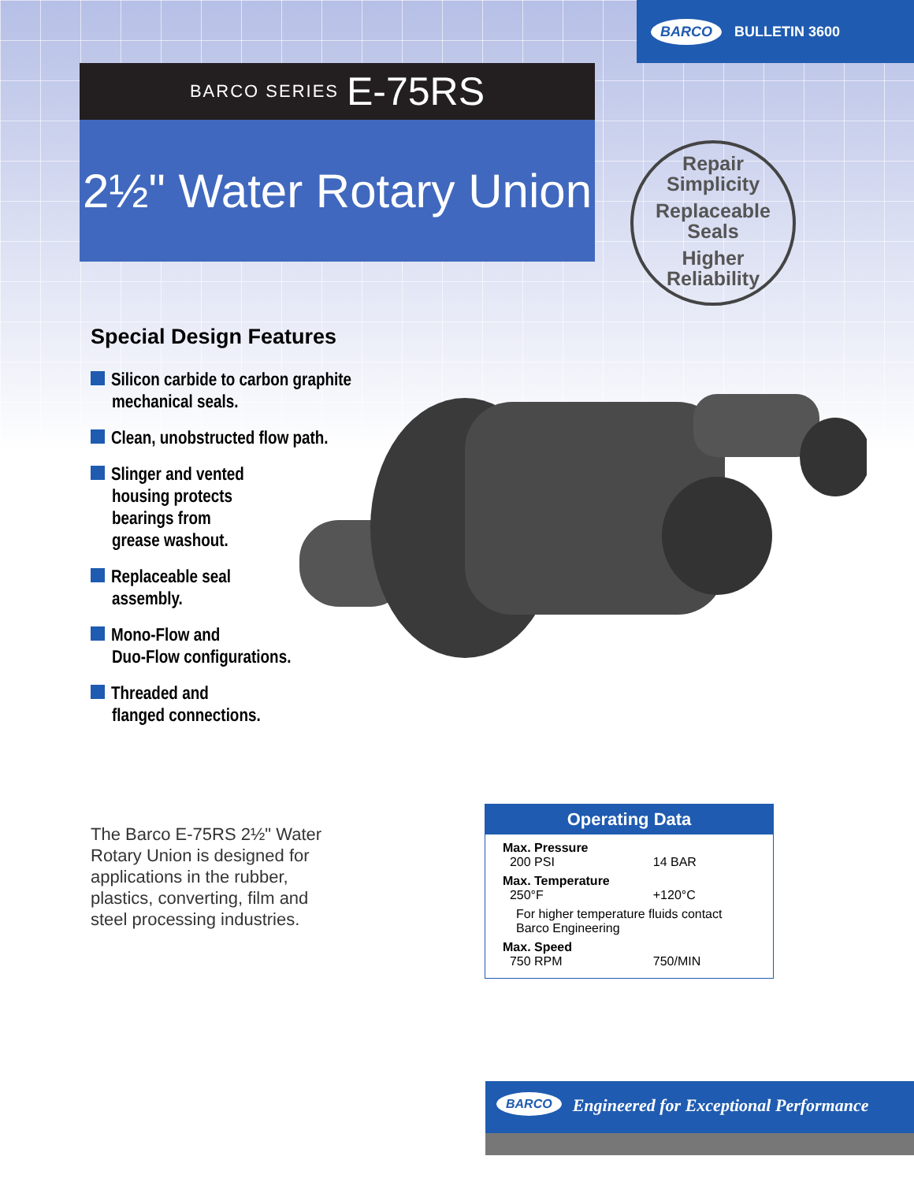BARCO BULLETIN 3600
BARCO SERIES E-75RS
2½" Water Rotary Union
Repair
Simplicity
Replaceable
Seals
Higher
Reliability
Special Design Features
Silicon carbide to carbon graphite mechanical seals.
Clean, unobstructed flow path.
Slinger and vented
housing protects
bearings from
grease washout.
Replaceable seal
assembly.
Mono-Flow and
Duo-Flow configurations.
Threaded and
flanged connections.
The Barco E-75RS 2½" Water Rotary Union is designed for applications in the rubber, plastics, converting, film and steel processing industries.
| Operating Data | |
| --- | --- |
| Max. Pressure | |
| 200 PSI | 14 BAR |
| Max. Temperature | |
| 250°F | +120°C |
| For higher temperature fluids contact Barco Engineering | |
| Max. Speed | |
| 750 RPM | 750/MIN |
BARCO Engineered for Exceptional Performance